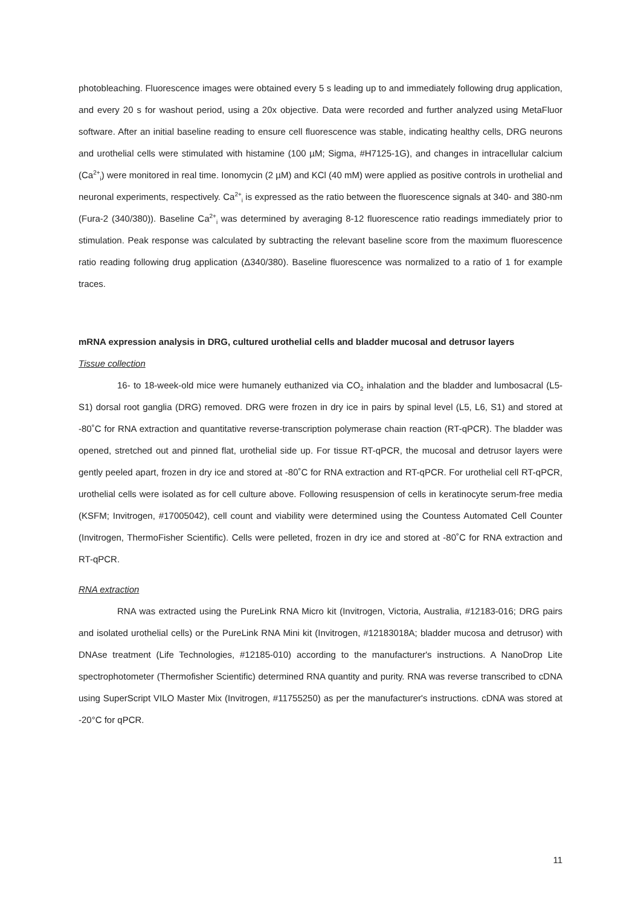photobleaching. Fluorescence images were obtained every 5 s leading up to and immediately following drug application, and every 20 s for washout period, using a 20x objective. Data were recorded and further analyzed using MetaFluor software. After an initial baseline reading to ensure cell fluorescence was stable, indicating healthy cells, DRG neurons and urothelial cells were stimulated with histamine (100 µM; Sigma, #H7125-1G), and changes in intracellular calcium (Ca<sup>2+</sup><sub>i</sub>) were monitored in real time. Ionomycin (2 µM) and KCl (40 mM) were applied as positive controls in urothelial and neuronal experiments, respectively. Ca<sup>2+</sup><sub>i</sub> is expressed as the ratio between the fluorescence signals at 340- and 380-nm (Fura-2 (340/380)). Baseline Ca<sup>2+</sup><sub>i</sub> was determined by averaging 8-12 fluorescence ratio readings immediately prior to stimulation. Peak response was calculated by subtracting the relevant baseline score from the maximum fluorescence ratio reading following drug application (Δ340/380). Baseline fluorescence was normalized to a ratio of 1 for example traces.
mRNA expression analysis in DRG, cultured urothelial cells and bladder mucosal and detrusor layers
Tissue collection
16- to 18-week-old mice were humanely euthanized via CO<sub>2</sub> inhalation and the bladder and lumbosacral (L5-S1) dorsal root ganglia (DRG) removed. DRG were frozen in dry ice in pairs by spinal level (L5, L6, S1) and stored at -80˚C for RNA extraction and quantitative reverse-transcription polymerase chain reaction (RT-qPCR). The bladder was opened, stretched out and pinned flat, urothelial side up. For tissue RT-qPCR, the mucosal and detrusor layers were gently peeled apart, frozen in dry ice and stored at -80˚C for RNA extraction and RT-qPCR. For urothelial cell RT-qPCR, urothelial cells were isolated as for cell culture above. Following resuspension of cells in keratinocyte serum-free media (KSFM; Invitrogen, #17005042), cell count and viability were determined using the Countess Automated Cell Counter (Invitrogen, ThermoFisher Scientific). Cells were pelleted, frozen in dry ice and stored at -80˚C for RNA extraction and RT-qPCR.
RNA extraction
RNA was extracted using the PureLink RNA Micro kit (Invitrogen, Victoria, Australia, #12183-016; DRG pairs and isolated urothelial cells) or the PureLink RNA Mini kit (Invitrogen, #12183018A; bladder mucosa and detrusor) with DNAse treatment (Life Technologies, #12185-010) according to the manufacturer's instructions. A NanoDrop Lite spectrophotometer (Thermofisher Scientific) determined RNA quantity and purity. RNA was reverse transcribed to cDNA using SuperScript VILO Master Mix (Invitrogen, #11755250) as per the manufacturer's instructions. cDNA was stored at -20°C for qPCR.
11